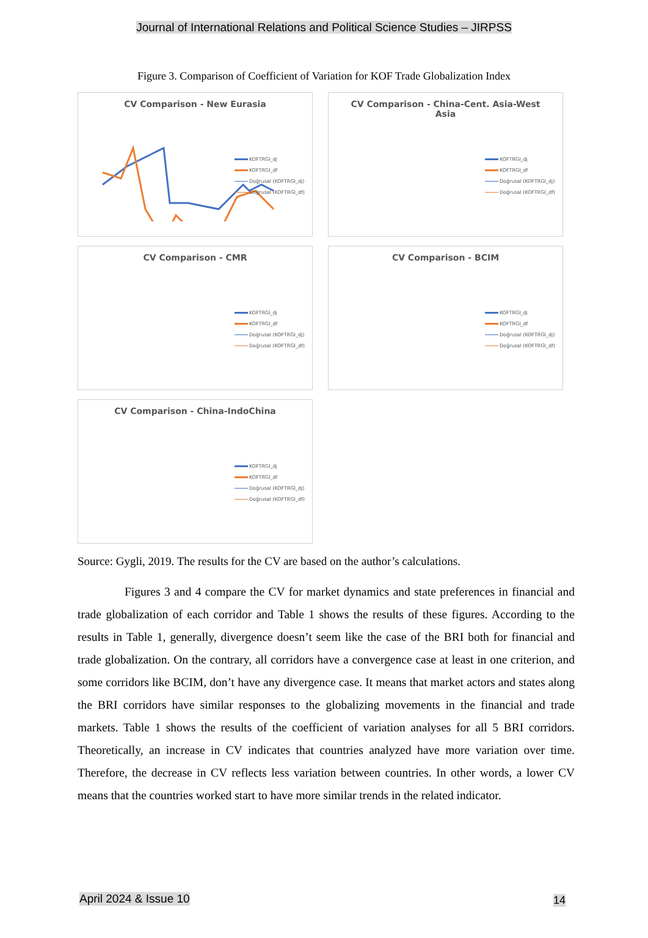Journal of International Relations and Political Science Studies – JIRPSS
Figure 3. Comparison of Coefficient of Variation for KOF Trade Globalization Index
CV Comparison - New Eurasia
KOFTRGI_dj
KOFTRGI_df
Doğrusal (KOFTRGI_dj)
Doğrusal (KOFTRGI_df)
CV Comparison - China-Cent. Asia-West
Asia
KOFTRGI_dj
KOFTRGI_df
Doğrusal (KOFTRGI_dj)
Doğrusal (KOFTRGI_df)
CV Comparison - CMR
KOFTRGI_dj
KOFTRGI_df
Doğrusal (KOFTRGI_dj)
Doğrusal (KOFTRGI_df)
CV Comparison - BCIM
KOFTRGI_dj
KOFTRGI_df
Doğrusal (KOFTRGI_dj)
Doğrusal (KOFTRGI_df)
CV Comparison - China-IndoChina
KOFTRGI_dj
KOFTRGI_df
Doğrusal (KOFTRGI_dj)
Doğrusal (KOFTRGI_df)
Source: Gygli, 2019. The results for the CV are based on the author’s calculations.
Figures 3 and 4 compare the CV for market dynamics and state preferences in financial and trade globalization of each corridor and Table 1 shows the results of these figures. According to the results in Table 1, generally, divergence doesn’t seem like the case of the BRI both for financial and trade globalization. On the contrary, all corridors have a convergence case at least in one criterion, and some corridors like BCIM, don’t have any divergence case. It means that market actors and states along the BRI corridors have similar responses to the globalizing movements in the financial and trade markets. Table 1 shows the results of the coefficient of variation analyses for all 5 BRI corridors. Theoretically, an increase in CV indicates that countries analyzed have more variation over time. Therefore, the decrease in CV reflects less variation between countries. In other words, a lower CV means that the countries worked start to have more similar trends in the related indicator.
April 2024 & Issue 10 14